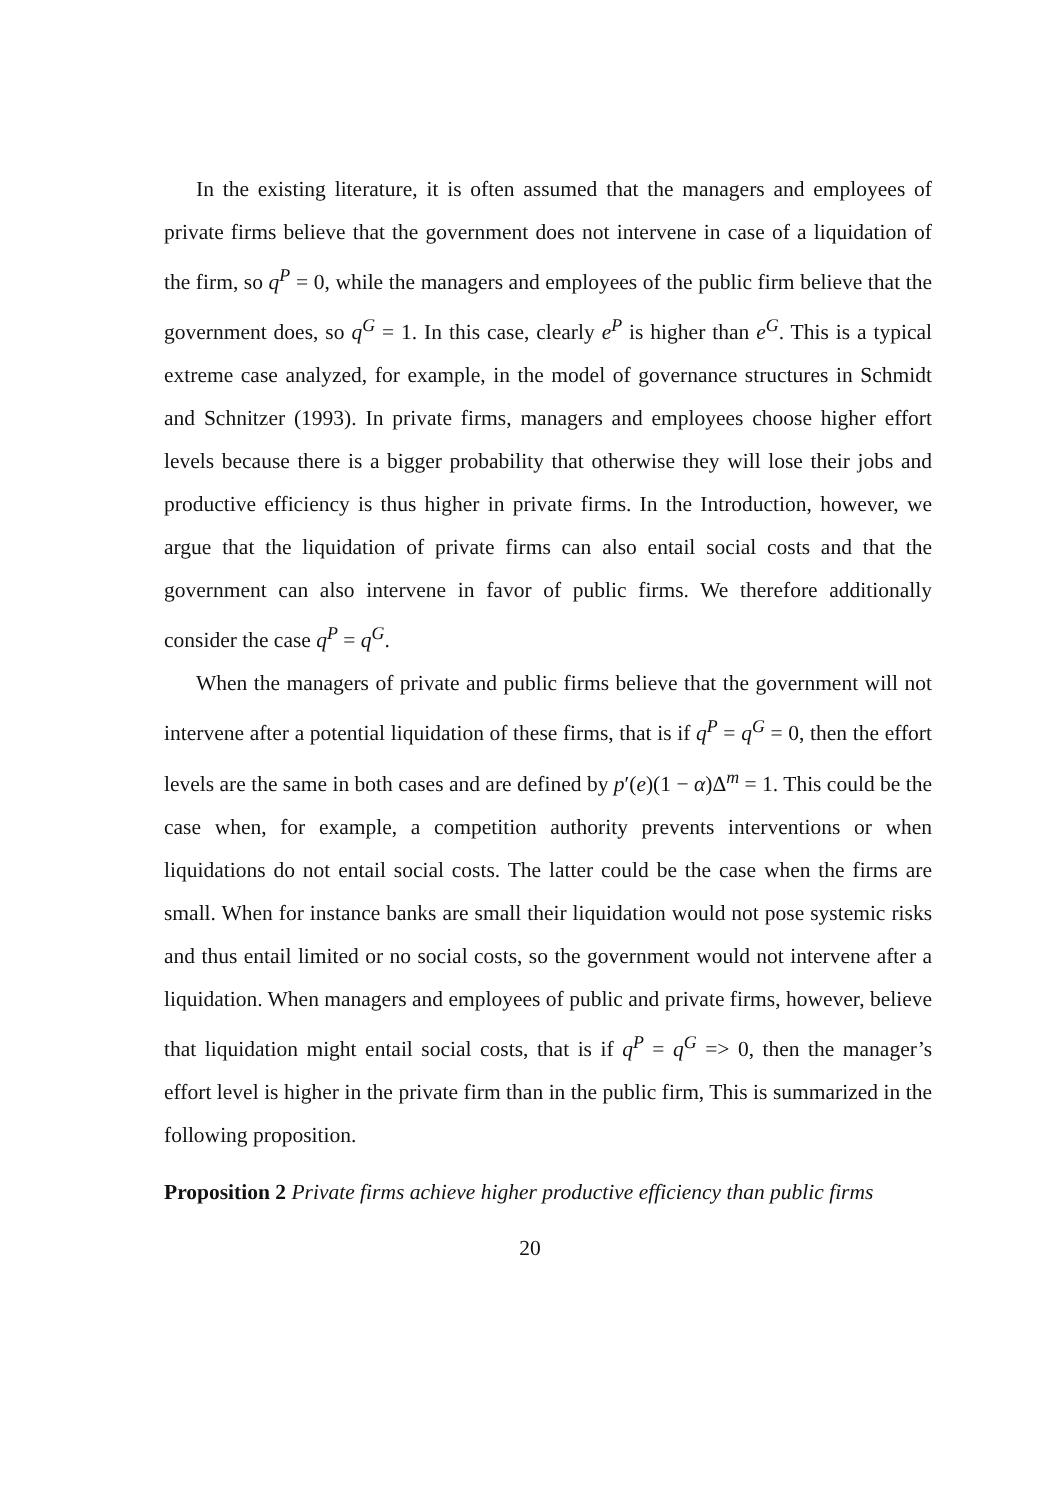In the existing literature, it is often assumed that the managers and employees of private firms believe that the government does not intervene in case of a liquidation of the firm, so q<sup>P</sup> = 0, while the managers and employees of the public firm believe that the government does, so q<sup>G</sup> = 1. In this case, clearly e<sup>P</sup> is higher than e<sup>G</sup>. This is a typical extreme case analyzed, for example, in the model of governance structures in Schmidt and Schnitzer (1993). In private firms, managers and employees choose higher effort levels because there is a bigger probability that otherwise they will lose their jobs and productive efficiency is thus higher in private firms. In the Introduction, however, we argue that the liquidation of private firms can also entail social costs and that the government can also intervene in favor of public firms. We therefore additionally consider the case q<sup>P</sup> = q<sup>G</sup>.
When the managers of private and public firms believe that the government will not intervene after a potential liquidation of these firms, that is if q<sup>P</sup> = q<sup>G</sup> = 0, then the effort levels are the same in both cases and are defined by p′(e)(1 − α)Δ<sup>m</sup> = 1. This could be the case when, for example, a competition authority prevents interventions or when liquidations do not entail social costs. The latter could be the case when the firms are small. When for instance banks are small their liquidation would not pose systemic risks and thus entail limited or no social costs, so the government would not intervene after a liquidation. When managers and employees of public and private firms, however, believe that liquidation might entail social costs, that is if q<sup>P</sup> = q<sup>G</sup> => 0, then the manager’s effort level is higher in the private firm than in the public firm, This is summarized in the following proposition.
Proposition 2 Private firms achieve higher productive efficiency than public firms
20